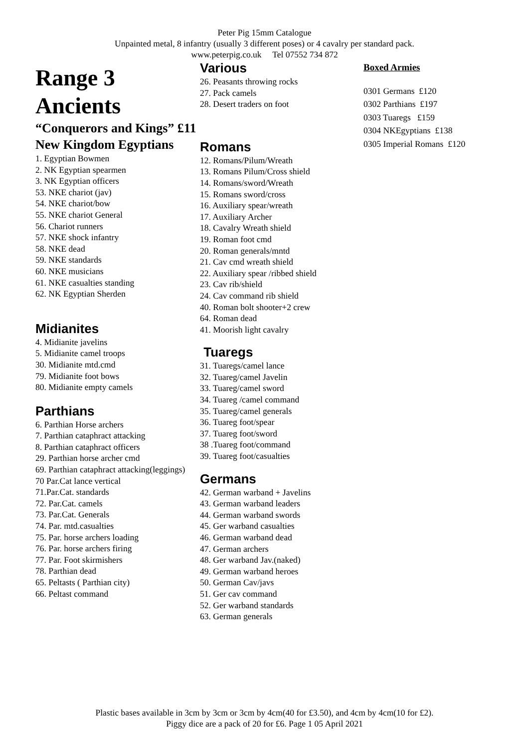Peter Pig 15mm Catalogue
Unpainted metal, 8 infantry (usually 3 different poses) or 4 cavalry per standard pack.
www.peterpig.co.uk Tel 07552 734 872
Range 3
Ancients
“Conquerors and Kings” £11
New Kingdom Egyptians
1. Egyptian Bowmen
2. NK Egyptian spearmen
3. NK Egyptian officers
53. NKE chariot (jav)
54. NKE chariot/bow
55. NKE chariot General
56. Chariot runners
57. NKE shock infantry
58. NKE dead
59. NKE standards
60. NKE musicians
61. NKE casualties standing
62. NK Egyptian Sherden
Midianites
4. Midianite javelins
5. Midianite camel troops
30. Midianite mtd.cmd
79. Midianite foot bows
80. Midianite empty camels
Parthians
6. Parthian Horse archers
7. Parthian cataphract attacking
8. Parthian cataphract officers
29. Parthian horse archer cmd
69. Parthian cataphract attacking(leggings)
70 Par.Cat lance vertical
71.Par.Cat. standards
72. Par.Cat. camels
73. Par.Cat. Generals
74. Par. mtd.casualties
75. Par. horse archers loading
76. Par. horse archers firing
77. Par. Foot skirmishers
78. Parthian dead
65. Peltasts ( Parthian city)
66. Peltast command
Various
26. Peasants throwing rocks
27. Pack camels
28. Desert traders on foot
Romans
12. Romans/Pilum/Wreath
13. Romans Pilum/Cross shield
14. Romans/sword/Wreath
15. Romans sword/cross
16. Auxiliary spear/wreath
17. Auxiliary Archer
18. Cavalry Wreath shield
19. Roman foot cmd
20. Roman generals/mntd
21. Cav cmd wreath shield
22. Auxiliary spear /ribbed shield
23. Cav rib/shield
24. Cav command rib shield
40. Roman bolt shooter+2 crew
64. Roman dead
41. Moorish light cavalry
Tuaregs
31. Tuaregs/camel lance
32. Tuareg/camel Javelin
33. Tuareg/camel sword
34. Tuareg /camel command
35. Tuareg/camel generals
36. Tuareg foot/spear
37. Tuareg foot/sword
38 .Tuareg foot/command
39. Tuareg foot/casualties
Germans
42. German warband + Javelins
43. German warband leaders
44. German warband swords
45. Ger warband casualties
46. German warband dead
47. German archers
48. Ger warband Jav.(naked)
49. German warband heroes
50. German Cav/javs
51. Ger cav command
52. Ger warband standards
63. German generals
Boxed Armies
0301 Germans £120
0302 Parthians £197
0303 Tuaregs £159
0304 NKEgyptians £138
0305 Imperial Romans £120
Plastic bases available in 3cm by 3cm or 3cm by 4cm(40 for £3.50), and 4cm by 4cm(10 for £2).
Piggy dice are a pack of 20 for £6. Page 1 05 April 2021